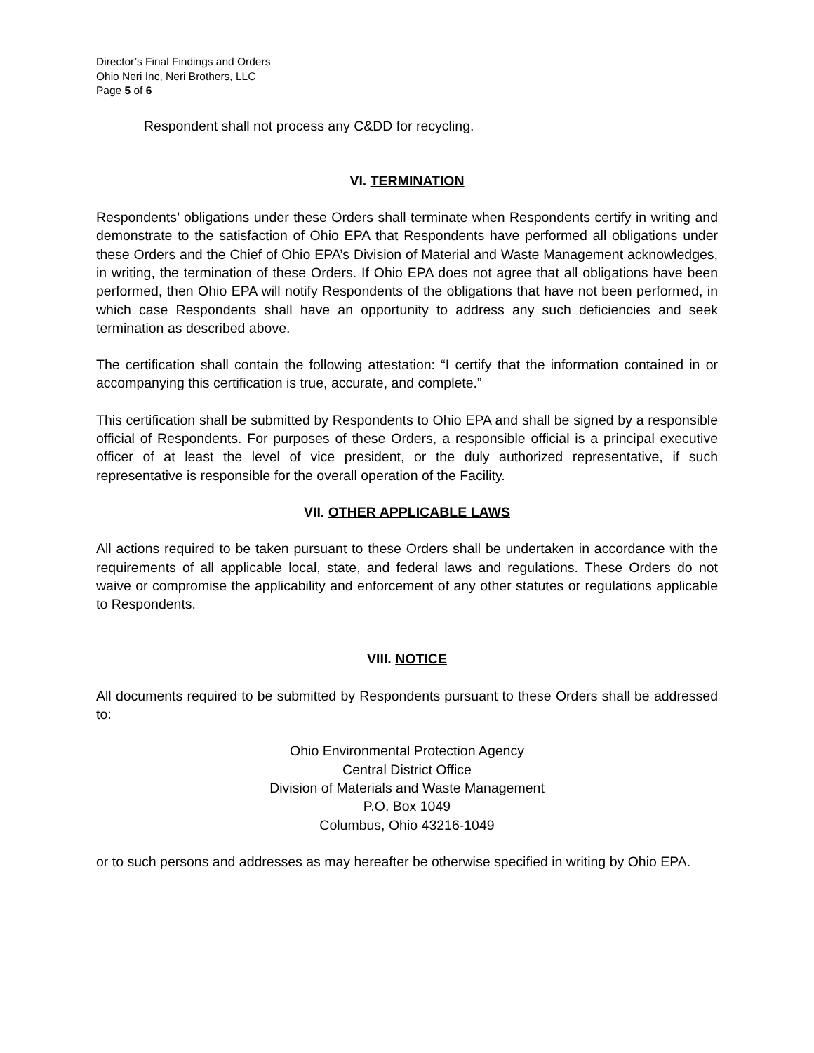Director’s Final Findings and Orders
Ohio Neri Inc, Neri Brothers, LLC
Page 5 of 6
Respondent shall not process any C&DD for recycling.
VI. TERMINATION
Respondents’ obligations under these Orders shall terminate when Respondents certify in writing and demonstrate to the satisfaction of Ohio EPA that Respondents have performed all obligations under these Orders and the Chief of Ohio EPA’s Division of Material and Waste Management acknowledges, in writing, the termination of these Orders. If Ohio EPA does not agree that all obligations have been performed, then Ohio EPA will notify Respondents of the obligations that have not been performed, in which case Respondents shall have an opportunity to address any such deficiencies and seek termination as described above.
The certification shall contain the following attestation: “I certify that the information contained in or accompanying this certification is true, accurate, and complete.”
This certification shall be submitted by Respondents to Ohio EPA and shall be signed by a responsible official of Respondents. For purposes of these Orders, a responsible official is a principal executive officer of at least the level of vice president, or the duly authorized representative, if such representative is responsible for the overall operation of the Facility.
VII. OTHER APPLICABLE LAWS
All actions required to be taken pursuant to these Orders shall be undertaken in accordance with the requirements of all applicable local, state, and federal laws and regulations. These Orders do not waive or compromise the applicability and enforcement of any other statutes or regulations applicable to Respondents.
VIII. NOTICE
All documents required to be submitted by Respondents pursuant to these Orders shall be addressed to:
Ohio Environmental Protection Agency
Central District Office
Division of Materials and Waste Management
P.O. Box 1049
Columbus, Ohio 43216-1049
or to such persons and addresses as may hereafter be otherwise specified in writing by Ohio EPA.